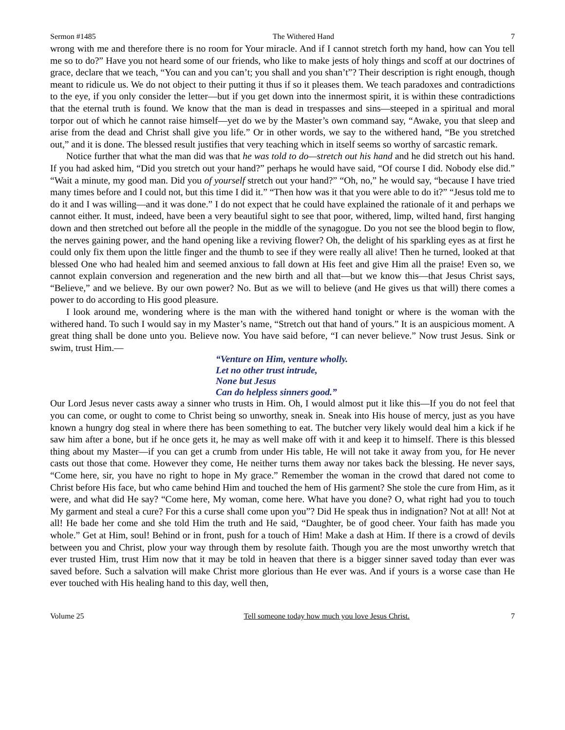Sermon #1485 The Withered Hand 7
wrong with me and therefore there is no room for Your miracle. And if I cannot stretch forth my hand, how can You tell me so to do?” Have you not heard some of our friends, who like to make jests of holy things and scoff at our doctrines of grace, declare that we teach, “You can and you can’t; you shall and you shan’t”? Their description is right enough, though meant to ridicule us. We do not object to their putting it thus if so it pleases them. We teach paradoxes and contradictions to the eye, if you only consider the letter—but if you get down into the innermost spirit, it is within these contradictions that the eternal truth is found. We know that the man is dead in trespasses and sins—steeped in a spiritual and moral torpor out of which he cannot raise himself—yet do we by the Master’s own command say, “Awake, you that sleep and arise from the dead and Christ shall give you life.” Or in other words, we say to the withered hand, “Be you stretched out,” and it is done. The blessed result justifies that very teaching which in itself seems so worthy of sarcastic remark.
Notice further that what the man did was that he was told to do—stretch out his hand and he did stretch out his hand. If you had asked him, “Did you stretch out your hand?” perhaps he would have said, “Of course I did. Nobody else did.” “Wait a minute, my good man. Did you of yourself stretch out your hand?” “Oh, no,” he would say, “because I have tried many times before and I could not, but this time I did it.” “Then how was it that you were able to do it?” “Jesus told me to do it and I was willing—and it was done.” I do not expect that he could have explained the rationale of it and perhaps we cannot either. It must, indeed, have been a very beautiful sight to see that poor, withered, limp, wilted hand, first hanging down and then stretched out before all the people in the middle of the synagogue. Do you not see the blood begin to flow, the nerves gaining power, and the hand opening like a reviving flower? Oh, the delight of his sparkling eyes as at first he could only fix them upon the little finger and the thumb to see if they were really all alive! Then he turned, looked at that blessed One who had healed him and seemed anxious to fall down at His feet and give Him all the praise! Even so, we cannot explain conversion and regeneration and the new birth and all that—but we know this—that Jesus Christ says, “Believe,” and we believe. By our own power? No. But as we will to believe (and He gives us that will) there comes a power to do according to His good pleasure.
I look around me, wondering where is the man with the withered hand tonight or where is the woman with the withered hand. To such I would say in my Master’s name, “Stretch out that hand of yours.” It is an auspicious moment. A great thing shall be done unto you. Believe now. You have said before, “I can never believe.” Now trust Jesus. Sink or swim, trust Him.—
“Venture on Him, venture wholly.
Let no other trust intrude,
None but Jesus
Can do helpless sinners good.”
Our Lord Jesus never casts away a sinner who trusts in Him. Oh, I would almost put it like this—If you do not feel that you can come, or ought to come to Christ being so unworthy, sneak in. Sneak into His house of mercy, just as you have known a hungry dog steal in where there has been something to eat. The butcher very likely would deal him a kick if he saw him after a bone, but if he once gets it, he may as well make off with it and keep it to himself. There is this blessed thing about my Master—if you can get a crumb from under His table, He will not take it away from you, for He never casts out those that come. However they come, He neither turns them away nor takes back the blessing. He never says, “Come here, sir, you have no right to hope in My grace.” Remember the woman in the crowd that dared not come to Christ before His face, but who came behind Him and touched the hem of His garment? She stole the cure from Him, as it were, and what did He say? “Come here, My woman, come here. What have you done? O, what right had you to touch My garment and steal a cure? For this a curse shall come upon you”? Did He speak thus in indignation? Not at all! Not at all! He bade her come and she told Him the truth and He said, “Daughter, be of good cheer. Your faith has made you whole.” Get at Him, soul! Behind or in front, push for a touch of Him! Make a dash at Him. If there is a crowd of devils between you and Christ, plow your way through them by resolute faith. Though you are the most unworthy wretch that ever trusted Him, trust Him now that it may be told in heaven that there is a bigger sinner saved today than ever was saved before. Such a salvation will make Christ more glorious than He ever was. And if yours is a worse case than He ever touched with His healing hand to this day, well then,
Volume 25 Tell someone today how much you love Jesus Christ. 7